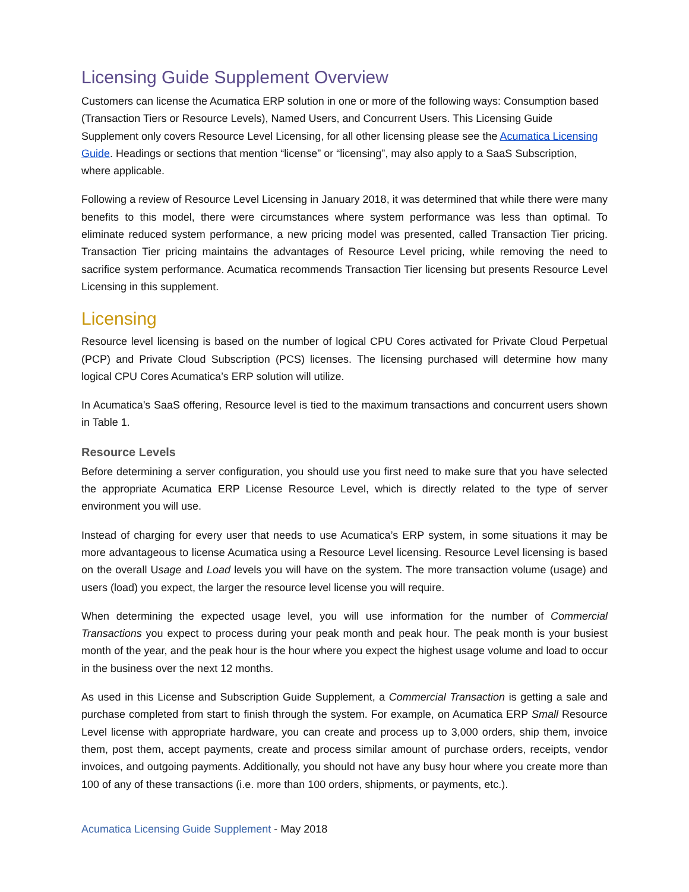Licensing Guide Supplement Overview
Customers can license the Acumatica ERP solution in one or more of the following ways: Consumption based (Transaction Tiers or Resource Levels), Named Users, and Concurrent Users. This Licensing Guide Supplement only covers Resource Level Licensing, for all other licensing please see the Acumatica Licensing Guide. Headings or sections that mention “license” or “licensing”, may also apply to a SaaS Subscription, where applicable.
Following a review of Resource Level Licensing in January 2018, it was determined that while there were many benefits to this model, there were circumstances where system performance was less than optimal. To eliminate reduced system performance, a new pricing model was presented, called Transaction Tier pricing. Transaction Tier pricing maintains the advantages of Resource Level pricing, while removing the need to sacrifice system performance. Acumatica recommends Transaction Tier licensing but presents Resource Level Licensing in this supplement.
Licensing
Resource level licensing is based on the number of logical CPU Cores activated for Private Cloud Perpetual (PCP) and Private Cloud Subscription (PCS) licenses. The licensing purchased will determine how many logical CPU Cores Acumatica’s ERP solution will utilize.
In Acumatica’s SaaS offering, Resource level is tied to the maximum transactions and concurrent users shown in Table 1.
Resource Levels
Before determining a server configuration, you should use you first need to make sure that you have selected the appropriate Acumatica ERP License Resource Level, which is directly related to the type of server environment you will use.
Instead of charging for every user that needs to use Acumatica’s ERP system, in some situations it may be more advantageous to license Acumatica using a Resource Level licensing. Resource Level licensing is based on the overall Usage and Load levels you will have on the system. The more transaction volume (usage) and users (load) you expect, the larger the resource level license you will require.
When determining the expected usage level, you will use information for the number of Commercial Transactions you expect to process during your peak month and peak hour. The peak month is your busiest month of the year, and the peak hour is the hour where you expect the highest usage volume and load to occur in the business over the next 12 months.
As used in this License and Subscription Guide Supplement, a Commercial Transaction is getting a sale and purchase completed from start to finish through the system. For example, on Acumatica ERP Small Resource Level license with appropriate hardware, you can create and process up to 3,000 orders, ship them, invoice them, post them, accept payments, create and process similar amount of purchase orders, receipts, vendor invoices, and outgoing payments. Additionally, you should not have any busy hour where you create more than 100 of any of these transactions (i.e. more than 100 orders, shipments, or payments, etc.).
Acumatica Licensing Guide Supplement - May 2018